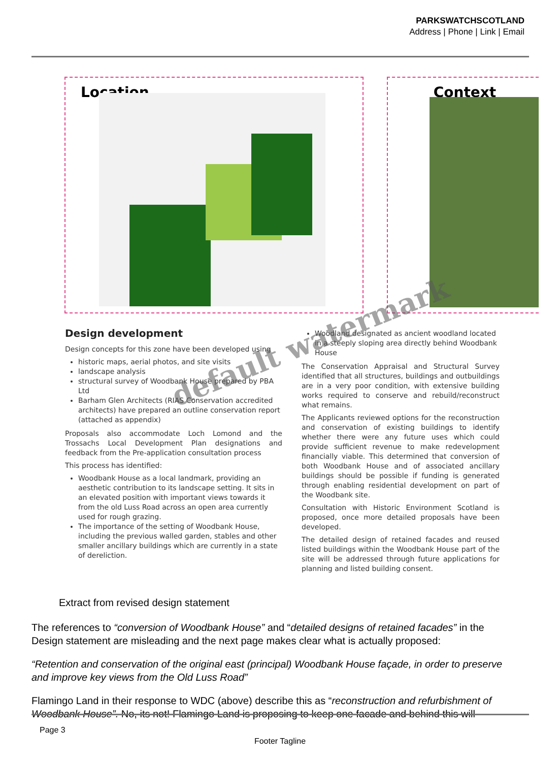PARKSWATCHSCOTLAND
Address | Phone | Link | Email
Location Context
default watermark
Design development
Design concepts for this zone have been developed using
historic maps, aerial photos, and site visits
landscape analysis
structural survey of Woodbank House prepared by PBA Ltd
Barham Glen Architects (RIAS Conservation accredited architects) have prepared an outline conservation report (attached as appendix)
Proposals also accommodate Loch Lomond and the Trossachs Local Development Plan designations and feedback from the Pre-application consultation process
This process has identified:
Woodbank House as a local landmark, providing an aesthetic contribution to its landscape setting. It sits in an elevated position with important views towards it from the old Luss Road across an open area currently used for rough grazing.
The importance of the setting of Woodbank House, including the previous walled garden, stables and other smaller ancillary buildings which are currently in a state of dereliction.
Woodland designated as ancient woodland located in a steeply sloping area directly behind Woodbank House
The Conservation Appraisal and Structural Survey identified that all structures, buildings and outbuildings are in a very poor condition, with extensive building works required to conserve and rebuild/reconstruct what remains.
The Applicants reviewed options for the reconstruction and conservation of existing buildings to identify whether there were any future uses which could provide sufficient revenue to make redevelopment financially viable. This determined that conversion of both Woodbank House and of associated ancillary buildings should be possible if funding is generated through enabling residential development on part of the Woodbank site.
Consultation with Historic Environment Scotland is proposed, once more detailed proposals have been developed.
The detailed design of retained facades and reused listed buildings within the Woodbank House part of the site will be addressed through future applications for planning and listed building consent.
Extract from revised design statement
The references to “conversion of Woodbank House” and “detailed designs of retained facades” in the Design statement are misleading and the next page makes clear what is actually proposed:
“Retention and conservation of the original east (principal) Woodbank House façade, in order to preserve and improve key views from the Old Luss Road”
Flamingo Land in their response to WDC (above) describe this as “reconstruction and refurbishment of Woodbank House”. No, its not! Flamingo Land is proposing to keep one facade and behind this will
Page 3
Footer Tagline